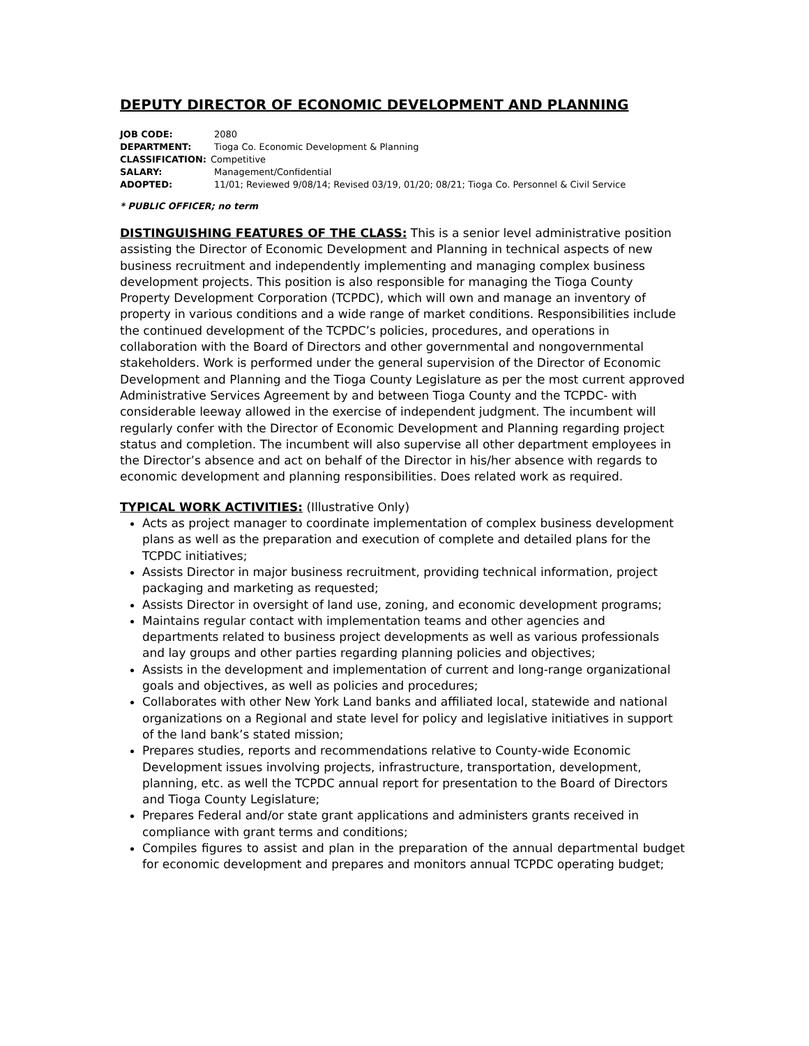DEPUTY DIRECTOR OF ECONOMIC DEVELOPMENT AND PLANNING
JOB CODE: 2080
DEPARTMENT: Tioga Co. Economic Development & Planning
CLASSIFICATION: Competitive
SALARY: Management/Confidential
ADOPTED: 11/01; Reviewed 9/08/14; Revised 03/19, 01/20; 08/21; Tioga Co. Personnel & Civil Service
* PUBLIC OFFICER; no term
DISTINGUISHING FEATURES OF THE CLASS: This is a senior level administrative position assisting the Director of Economic Development and Planning in technical aspects of new business recruitment and independently implementing and managing complex business development projects. This position is also responsible for managing the Tioga County Property Development Corporation (TCPDC), which will own and manage an inventory of property in various conditions and a wide range of market conditions. Responsibilities include the continued development of the TCPDC’s policies, procedures, and operations in collaboration with the Board of Directors and other governmental and nongovernmental stakeholders. Work is performed under the general supervision of the Director of Economic Development and Planning and the Tioga County Legislature as per the most current approved Administrative Services Agreement by and between Tioga County and the TCPDC- with considerable leeway allowed in the exercise of independent judgment. The incumbent will regularly confer with the Director of Economic Development and Planning regarding project status and completion. The incumbent will also supervise all other department employees in the Director’s absence and act on behalf of the Director in his/her absence with regards to economic development and planning responsibilities. Does related work as required.
TYPICAL WORK ACTIVITIES: (Illustrative Only)
Acts as project manager to coordinate implementation of complex business development plans as well as the preparation and execution of complete and detailed plans for the TCPDC initiatives;
Assists Director in major business recruitment, providing technical information, project packaging and marketing as requested;
Assists Director in oversight of land use, zoning, and economic development programs;
Maintains regular contact with implementation teams and other agencies and departments related to business project developments as well as various professionals and lay groups and other parties regarding planning policies and objectives;
Assists in the development and implementation of current and long-range organizational goals and objectives, as well as policies and procedures;
Collaborates with other New York Land banks and affiliated local, statewide and national organizations on a Regional and state level for policy and legislative initiatives in support of the land bank’s stated mission;
Prepares studies, reports and recommendations relative to County-wide Economic Development issues involving projects, infrastructure, transportation, development, planning, etc. as well the TCPDC annual report for presentation to the Board of Directors and Tioga County Legislature;
Prepares Federal and/or state grant applications and administers grants received in compliance with grant terms and conditions;
Compiles figures to assist and plan in the preparation of the annual departmental budget for economic development and prepares and monitors annual TCPDC operating budget;